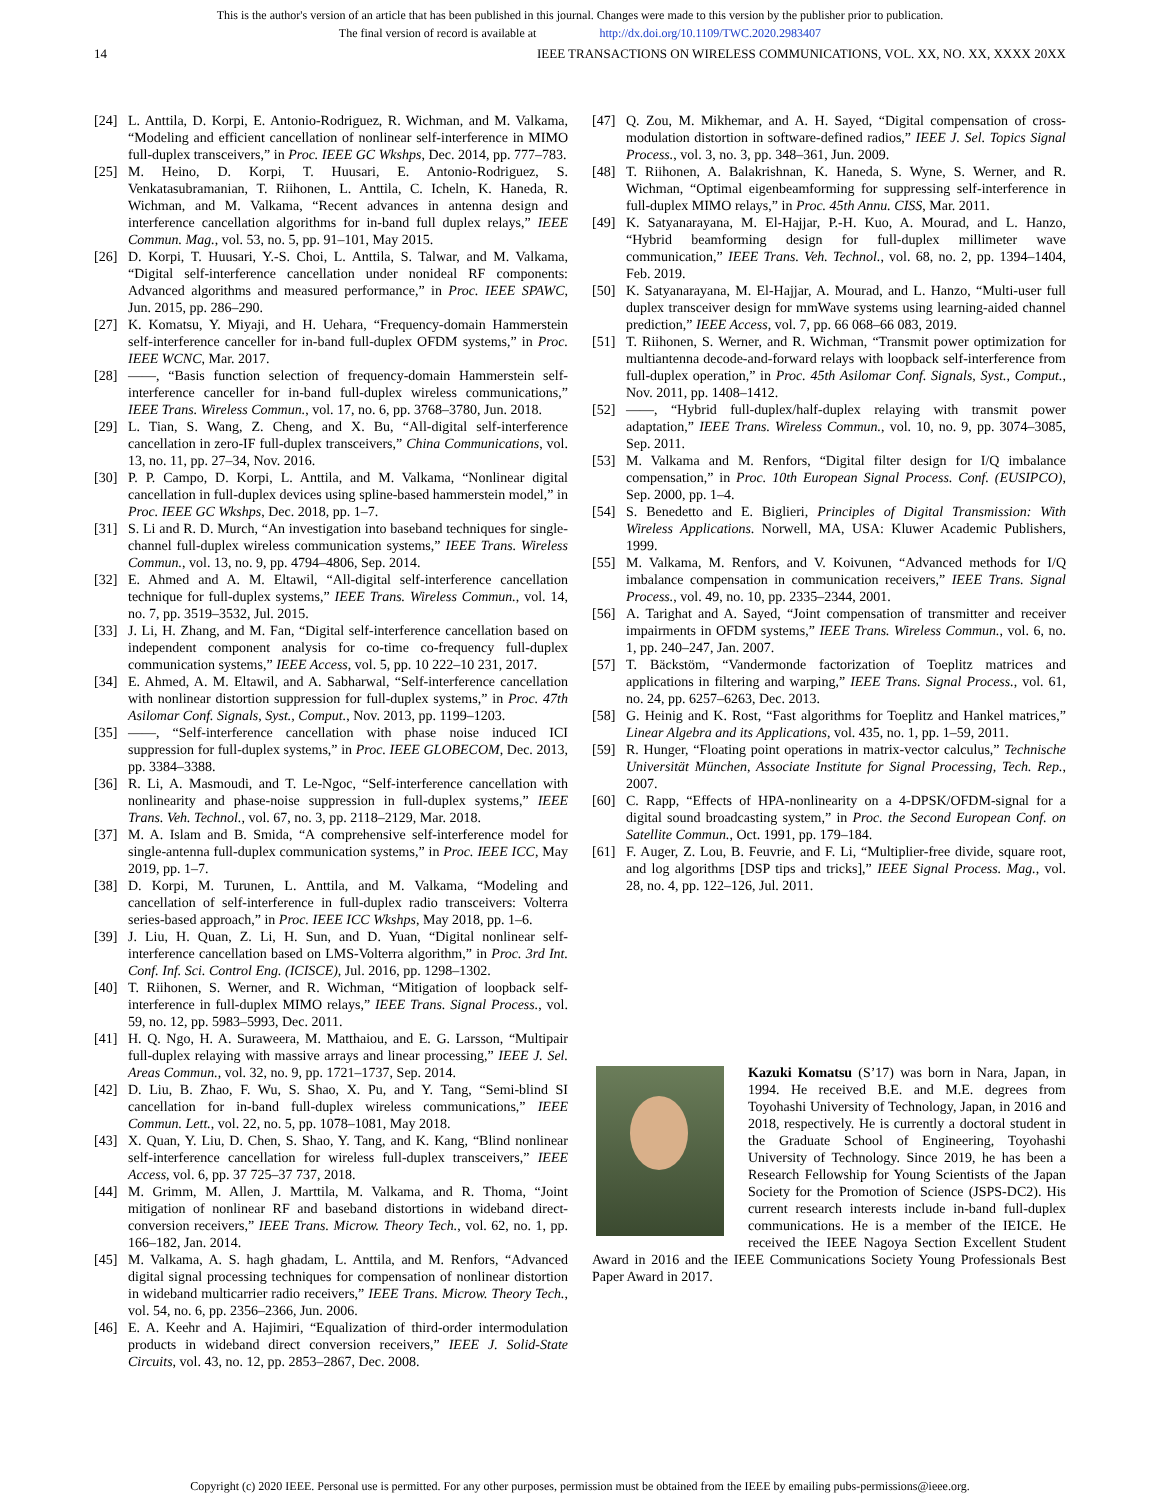This is the author's version of an article that has been published in this journal. Changes were made to this version by the publisher prior to publication.
The final version of record is available at http://dx.doi.org/10.1109/TWC.2020.2983407
14 IEEE TRANSACTIONS ON WIRELESS COMMUNICATIONS, VOL. XX, NO. XX, XXXX 20XX
[24] L. Anttila, D. Korpi, E. Antonio-Rodriguez, R. Wichman, and M. Valkama, “Modeling and efficient cancellation of nonlinear self-interference in MIMO full-duplex transceivers,” in Proc. IEEE GC Wkshps, Dec. 2014, pp. 777–783.
[25] M. Heino, D. Korpi, T. Huusari, E. Antonio-Rodriguez, S. Venkatasubramanian, T. Riihonen, L. Anttila, C. Icheln, K. Haneda, R. Wichman, and M. Valkama, “Recent advances in antenna design and interference cancellation algorithms for in-band full duplex relays,” IEEE Commun. Mag., vol. 53, no. 5, pp. 91–101, May 2015.
[26] D. Korpi, T. Huusari, Y.-S. Choi, L. Anttila, S. Talwar, and M. Valkama, “Digital self-interference cancellation under nonideal RF components: Advanced algorithms and measured performance,” in Proc. IEEE SPAWC, Jun. 2015, pp. 286–290.
[27] K. Komatsu, Y. Miyaji, and H. Uehara, “Frequency-domain Hammerstein self-interference canceller for in-band full-duplex OFDM systems,” in Proc. IEEE WCNC, Mar. 2017.
[28] ——, “Basis function selection of frequency-domain Hammerstein self-interference canceller for in-band full-duplex wireless communications,” IEEE Trans. Wireless Commun., vol. 17, no. 6, pp. 3768–3780, Jun. 2018.
[29] L. Tian, S. Wang, Z. Cheng, and X. Bu, “All-digital self-interference cancellation in zero-IF full-duplex transceivers,” China Communications, vol. 13, no. 11, pp. 27–34, Nov. 2016.
[30] P. P. Campo, D. Korpi, L. Anttila, and M. Valkama, “Nonlinear digital cancellation in full-duplex devices using spline-based hammerstein model,” in Proc. IEEE GC Wkshps, Dec. 2018, pp. 1–7.
[31] S. Li and R. D. Murch, “An investigation into baseband techniques for single-channel full-duplex wireless communication systems,” IEEE Trans. Wireless Commun., vol. 13, no. 9, pp. 4794–4806, Sep. 2014.
[32] E. Ahmed and A. M. Eltawil, “All-digital self-interference cancellation technique for full-duplex systems,” IEEE Trans. Wireless Commun., vol. 14, no. 7, pp. 3519–3532, Jul. 2015.
[33] J. Li, H. Zhang, and M. Fan, “Digital self-interference cancellation based on independent component analysis for co-time co-frequency full-duplex communication systems,” IEEE Access, vol. 5, pp. 10 222–10 231, 2017.
[34] E. Ahmed, A. M. Eltawil, and A. Sabharwal, “Self-interference cancellation with nonlinear distortion suppression for full-duplex systems,” in Proc. 47th Asilomar Conf. Signals, Syst., Comput., Nov. 2013, pp. 1199–1203.
[35] ——, “Self-interference cancellation with phase noise induced ICI suppression for full-duplex systems,” in Proc. IEEE GLOBECOM, Dec. 2013, pp. 3384–3388.
[36] R. Li, A. Masmoudi, and T. Le-Ngoc, “Self-interference cancellation with nonlinearity and phase-noise suppression in full-duplex systems,” IEEE Trans. Veh. Technol., vol. 67, no. 3, pp. 2118–2129, Mar. 2018.
[37] M. A. Islam and B. Smida, “A comprehensive self-interference model for single-antenna full-duplex communication systems,” in Proc. IEEE ICC, May 2019, pp. 1–7.
[38] D. Korpi, M. Turunen, L. Anttila, and M. Valkama, “Modeling and cancellation of self-interference in full-duplex radio transceivers: Volterra series-based approach,” in Proc. IEEE ICC Wkshps, May 2018, pp. 1–6.
[39] J. Liu, H. Quan, Z. Li, H. Sun, and D. Yuan, “Digital nonlinear self-interference cancellation based on LMS-Volterra algorithm,” in Proc. 3rd Int. Conf. Inf. Sci. Control Eng. (ICISCE), Jul. 2016, pp. 1298–1302.
[40] T. Riihonen, S. Werner, and R. Wichman, “Mitigation of loopback self-interference in full-duplex MIMO relays,” IEEE Trans. Signal Process., vol. 59, no. 12, pp. 5983–5993, Dec. 2011.
[41] H. Q. Ngo, H. A. Suraweera, M. Matthaiou, and E. G. Larsson, “Multipair full-duplex relaying with massive arrays and linear processing,” IEEE J. Sel. Areas Commun., vol. 32, no. 9, pp. 1721–1737, Sep. 2014.
[42] D. Liu, B. Zhao, F. Wu, S. Shao, X. Pu, and Y. Tang, “Semi-blind SI cancellation for in-band full-duplex wireless communications,” IEEE Commun. Lett., vol. 22, no. 5, pp. 1078–1081, May 2018.
[43] X. Quan, Y. Liu, D. Chen, S. Shao, Y. Tang, and K. Kang, “Blind nonlinear self-interference cancellation for wireless full-duplex transceivers,” IEEE Access, vol. 6, pp. 37 725–37 737, 2018.
[44] M. Grimm, M. Allen, J. Marttila, M. Valkama, and R. Thoma, “Joint mitigation of nonlinear RF and baseband distortions in wideband direct-conversion receivers,” IEEE Trans. Microw. Theory Tech., vol. 62, no. 1, pp. 166–182, Jan. 2014.
[45] M. Valkama, A. S. hagh ghadam, L. Anttila, and M. Renfors, “Advanced digital signal processing techniques for compensation of nonlinear distortion in wideband multicarrier radio receivers,” IEEE Trans. Microw. Theory Tech., vol. 54, no. 6, pp. 2356–2366, Jun. 2006.
[46] E. A. Keehr and A. Hajimiri, “Equalization of third-order intermodulation products in wideband direct conversion receivers,” IEEE J. Solid-State Circuits, vol. 43, no. 12, pp. 2853–2867, Dec. 2008.
[47] Q. Zou, M. Mikhemar, and A. H. Sayed, “Digital compensation of cross-modulation distortion in software-defined radios,” IEEE J. Sel. Topics Signal Process., vol. 3, no. 3, pp. 348–361, Jun. 2009.
[48] T. Riihonen, A. Balakrishnan, K. Haneda, S. Wyne, S. Werner, and R. Wichman, “Optimal eigenbeamforming for suppressing self-interference in full-duplex MIMO relays,” in Proc. 45th Annu. CISS, Mar. 2011.
[49] K. Satyanarayana, M. El-Hajjar, P.-H. Kuo, A. Mourad, and L. Hanzo, “Hybrid beamforming design for full-duplex millimeter wave communication,” IEEE Trans. Veh. Technol., vol. 68, no. 2, pp. 1394–1404, Feb. 2019.
[50] K. Satyanarayana, M. El-Hajjar, A. Mourad, and L. Hanzo, “Multi-user full duplex transceiver design for mmWave systems using learning-aided channel prediction,” IEEE Access, vol. 7, pp. 66 068–66 083, 2019.
[51] T. Riihonen, S. Werner, and R. Wichman, “Transmit power optimization for multiantenna decode-and-forward relays with loopback self-interference from full-duplex operation,” in Proc. 45th Asilomar Conf. Signals, Syst., Comput., Nov. 2011, pp. 1408–1412.
[52] ——, “Hybrid full-duplex/half-duplex relaying with transmit power adaptation,” IEEE Trans. Wireless Commun., vol. 10, no. 9, pp. 3074–3085, Sep. 2011.
[53] M. Valkama and M. Renfors, “Digital filter design for I/Q imbalance compensation,” in Proc. 10th European Signal Process. Conf. (EUSIPCO), Sep. 2000, pp. 1–4.
[54] S. Benedetto and E. Biglieri, Principles of Digital Transmission: With Wireless Applications. Norwell, MA, USA: Kluwer Academic Publishers, 1999.
[55] M. Valkama, M. Renfors, and V. Koivunen, “Advanced methods for I/Q imbalance compensation in communication receivers,” IEEE Trans. Signal Process., vol. 49, no. 10, pp. 2335–2344, 2001.
[56] A. Tarighat and A. Sayed, “Joint compensation of transmitter and receiver impairments in OFDM systems,” IEEE Trans. Wireless Commun., vol. 6, no. 1, pp. 240–247, Jan. 2007.
[57] T. Bäckstöm, “Vandermonde factorization of Toeplitz matrices and applications in filtering and warping,” IEEE Trans. Signal Process., vol. 61, no. 24, pp. 6257–6263, Dec. 2013.
[58] G. Heinig and K. Rost, “Fast algorithms for Toeplitz and Hankel matrices,” Linear Algebra and its Applications, vol. 435, no. 1, pp. 1–59, 2011.
[59] R. Hunger, “Floating point operations in matrix-vector calculus,” Technische Universität München, Associate Institute for Signal Processing, Tech. Rep., 2007.
[60] C. Rapp, “Effects of HPA-nonlinearity on a 4-DPSK/OFDM-signal for a digital sound broadcasting system,” in Proc. the Second European Conf. on Satellite Commun., Oct. 1991, pp. 179–184.
[61] F. Auger, Z. Lou, B. Feuvrie, and F. Li, “Multiplier-free divide, square root, and log algorithms [DSP tips and tricks],” IEEE Signal Process. Mag., vol. 28, no. 4, pp. 122–126, Jul. 2011.
Kazuki Komatsu (S’17) was born in Nara, Japan, in 1994. He received B.E. and M.E. degrees from Toyohashi University of Technology, Japan, in 2016 and 2018, respectively. He is currently a doctoral student in the Graduate School of Engineering, Toyohashi University of Technology. Since 2019, he has been a Research Fellowship for Young Scientists of the Japan Society for the Promotion of Science (JSPS-DC2). His current research interests include in-band full-duplex communications. He is a member of the IEICE. He received the IEEE Nagoya Section Excellent Student Award in 2016 and the IEEE Communications Society Young Professionals Best Paper Award in 2017.
Copyright (c) 2020 IEEE. Personal use is permitted. For any other purposes, permission must be obtained from the IEEE by emailing pubs-permissions@ieee.org.